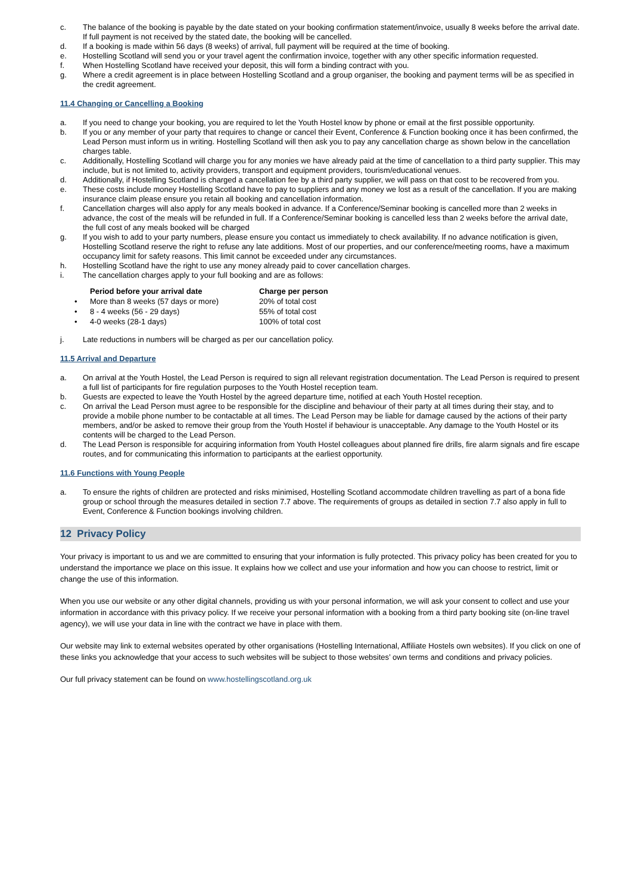c. The balance of the booking is payable by the date stated on your booking confirmation statement/invoice, usually 8 weeks before the arrival date. If full payment is not received by the stated date, the booking will be cancelled.
d. If a booking is made within 56 days (8 weeks) of arrival, full payment will be required at the time of booking.
e. Hostelling Scotland will send you or your travel agent the confirmation invoice, together with any other specific information requested.
f. When Hostelling Scotland have received your deposit, this will form a binding contract with you.
g. Where a credit agreement is in place between Hostelling Scotland and a group organiser, the booking and payment terms will be as specified in the credit agreement.
11.4 Changing or Cancelling a Booking
a. If you need to change your booking, you are required to let the Youth Hostel know by phone or email at the first possible opportunity.
b. If you or any member of your party that requires to change or cancel their Event, Conference & Function booking once it has been confirmed, the Lead Person must inform us in writing. Hostelling Scotland will then ask you to pay any cancellation charge as shown below in the cancellation charges table.
c. Additionally, Hostelling Scotland will charge you for any monies we have already paid at the time of cancellation to a third party supplier. This may include, but is not limited to, activity providers, transport and equipment providers, tourism/educational venues.
d. Additionally, if Hostelling Scotland is charged a cancellation fee by a third party supplier, we will pass on that cost to be recovered from you.
e. These costs include money Hostelling Scotland have to pay to suppliers and any money we lost as a result of the cancellation. If you are making insurance claim please ensure you retain all booking and cancellation information.
f. Cancellation charges will also apply for any meals booked in advance. If a Conference/Seminar booking is cancelled more than 2 weeks in advance, the cost of the meals will be refunded in full. If a Conference/Seminar booking is cancelled less than 2 weeks before the arrival date, the full cost of any meals booked will be charged
g. If you wish to add to your party numbers, please ensure you contact us immediately to check availability. If no advance notification is given, Hostelling Scotland reserve the right to refuse any late additions. Most of our properties, and our conference/meeting rooms, have a maximum occupancy limit for safety reasons. This limit cannot be exceeded under any circumstances.
h. Hostelling Scotland have the right to use any money already paid to cover cancellation charges.
i. The cancellation charges apply to your full booking and are as follows:
| | Period before your arrival date | Charge per person |
| --- | --- | --- |
| • | More than 8 weeks (57 days or more) | 20% of total cost |
| • | 8 - 4 weeks (56 - 29 days) | 55% of total cost |
| • | 4-0 weeks (28-1 days) | 100% of total cost |
j. Late reductions in numbers will be charged as per our cancellation policy.
11.5 Arrival and Departure
a. On arrival at the Youth Hostel, the Lead Person is required to sign all relevant registration documentation. The Lead Person is required to present a full list of participants for fire regulation purposes to the Youth Hostel reception team.
b. Guests are expected to leave the Youth Hostel by the agreed departure time, notified at each Youth Hostel reception.
c. On arrival the Lead Person must agree to be responsible for the discipline and behaviour of their party at all times during their stay, and to provide a mobile phone number to be contactable at all times. The Lead Person may be liable for damage caused by the actions of their party members, and/or be asked to remove their group from the Youth Hostel if behaviour is unacceptable. Any damage to the Youth Hostel or its contents will be charged to the Lead Person.
d. The Lead Person is responsible for acquiring information from Youth Hostel colleagues about planned fire drills, fire alarm signals and fire escape routes, and for communicating this information to participants at the earliest opportunity.
11.6 Functions with Young People
a. To ensure the rights of children are protected and risks minimised, Hostelling Scotland accommodate children travelling as part of a bona fide group or school through the measures detailed in section 7.7 above. The requirements of groups as detailed in section 7.7 also apply in full to Event, Conference & Function bookings involving children.
12 Privacy Policy
Your privacy is important to us and we are committed to ensuring that your information is fully protected. This privacy policy has been created for you to understand the importance we place on this issue. It explains how we collect and use your information and how you can choose to restrict, limit or change the use of this information.
When you use our website or any other digital channels, providing us with your personal information, we will ask your consent to collect and use your information in accordance with this privacy policy. If we receive your personal information with a booking from a third party booking site (on-line travel agency), we will use your data in line with the contract we have in place with them.
Our website may link to external websites operated by other organisations (Hostelling International, Affiliate Hostels own websites). If you click on one of these links you acknowledge that your access to such websites will be subject to those websites’ own terms and conditions and privacy policies.
Our full privacy statement can be found on www.hostellingscotland.org.uk